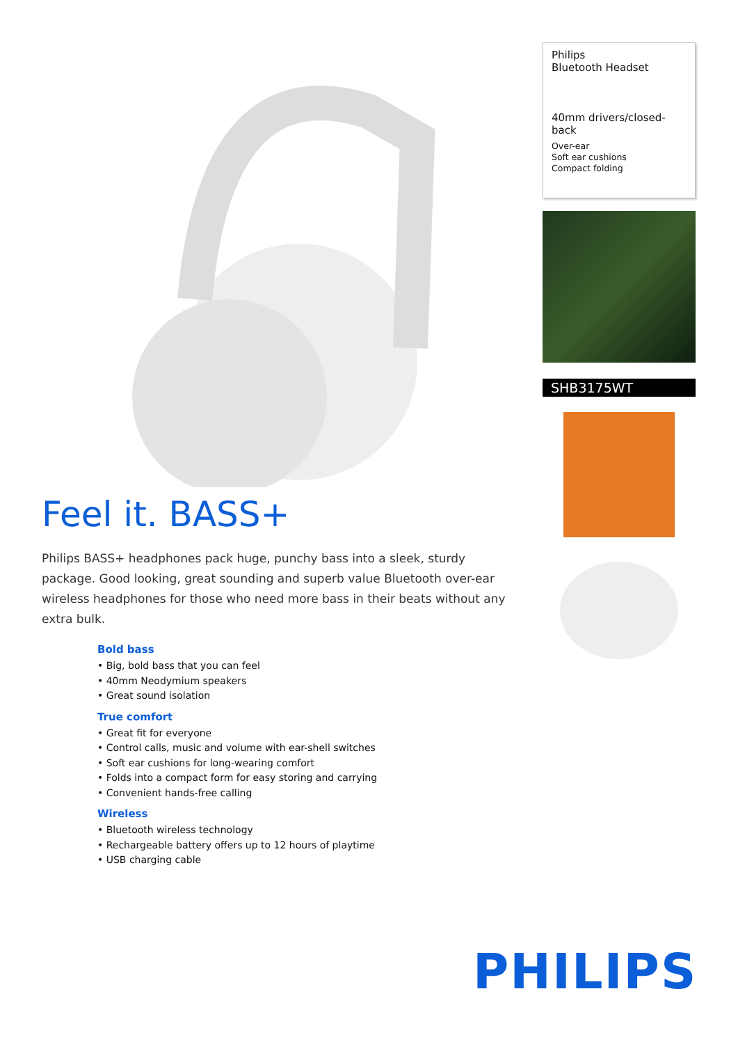Feel it. BASS+
Philips BASS+ headphones pack huge, punchy bass into a sleek, sturdy package. Good looking, great sounding and superb value Bluetooth over-ear wireless headphones for those who need more bass in their beats without any extra bulk.
Bold bass
• Big, bold bass that you can feel
• 40mm Neodymium speakers
• Great sound isolation
True comfort
• Great fit for everyone
• Control calls, music and volume with ear-shell switches
• Soft ear cushions for long-wearing comfort
• Folds into a compact form for easy storing and carrying
• Convenient hands-free calling
Wireless
• Bluetooth wireless technology
• Rechargeable battery offers up to 12 hours of playtime
• USB charging cable
Philips
Bluetooth Headset
40mm drivers/closed-back
Over-ear
Soft ear cushions
Compact folding
SHB3175WT
PHILIPS